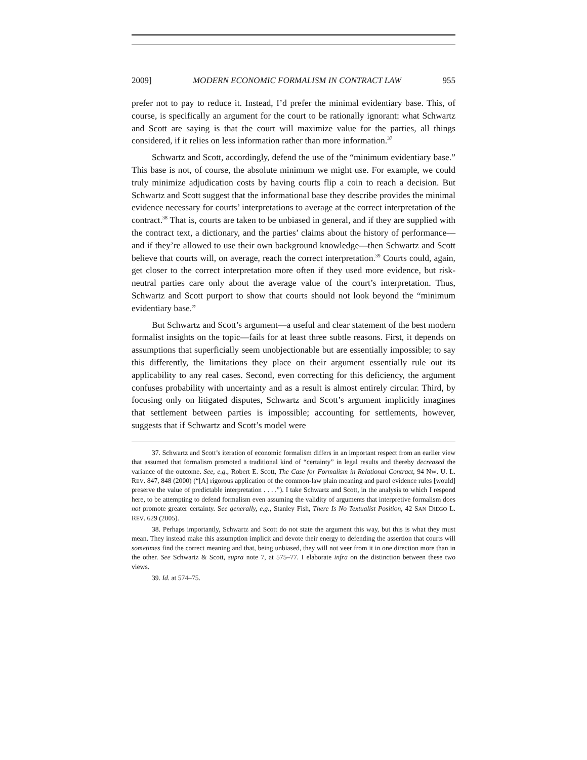2009] MODERN ECONOMIC FORMALISM IN CONTRACT LAW 955
prefer not to pay to reduce it. Instead, I’d prefer the minimal evidentiary base. This, of course, is specifically an argument for the court to be rationally ignorant: what Schwartz and Scott are saying is that the court will maximize value for the parties, all things considered, if it relies on less information rather than more information.<sup>37</sup>
Schwartz and Scott, accordingly, defend the use of the “minimum evidentiary base.” This base is not, of course, the absolute minimum we might use. For example, we could truly minimize adjudication costs by having courts flip a coin to reach a decision. But Schwartz and Scott suggest that the informational base they describe provides the minimal evidence necessary for courts’ interpretations to average at the correct interpretation of the contract.<sup>38</sup> That is, courts are taken to be unbiased in general, and if they are supplied with the contract text, a dictionary, and the parties’ claims about the history of performance—and if they’re allowed to use their own background knowledge—then Schwartz and Scott believe that courts will, on average, reach the correct interpretation.<sup>39</sup> Courts could, again, get closer to the correct interpretation more often if they used more evidence, but risk-neutral parties care only about the average value of the court’s interpretation. Thus, Schwartz and Scott purport to show that courts should not look beyond the “minimum evidentiary base.”
But Schwartz and Scott’s argument—a useful and clear statement of the best modern formalist insights on the topic—fails for at least three subtle reasons. First, it depends on assumptions that superficially seem unobjectionable but are essentially impossible; to say this differently, the limitations they place on their argument essentially rule out its applicability to any real cases. Second, even correcting for this deficiency, the argument confuses probability with uncertainty and as a result is almost entirely circular. Third, by focusing only on litigated disputes, Schwartz and Scott’s argument implicitly imagines that settlement between parties is impossible; accounting for settlements, however, suggests that if Schwartz and Scott’s model were
37. Schwartz and Scott’s iteration of economic formalism differs in an important respect from an earlier view that assumed that formalism promoted a traditional kind of “certainty” in legal results and thereby decreased the variance of the outcome. See, e.g., Robert E. Scott, The Case for Formalism in Relational Contract, 94 NW. U. L. REV. 847, 848 (2000) (“[A] rigorous application of the common-law plain meaning and parol evidence rules [would] preserve the value of predictable interpretation . . . .”). I take Schwartz and Scott, in the analysis to which I respond here, to be attempting to defend formalism even assuming the validity of arguments that interpretive formalism does not promote greater certainty. See generally, e.g., Stanley Fish, There Is No Textualist Position, 42 SAN DIEGO L. REV. 629 (2005).
38. Perhaps importantly, Schwartz and Scott do not state the argument this way, but this is what they must mean. They instead make this assumption implicit and devote their energy to defending the assertion that courts will sometimes find the correct meaning and that, being unbiased, they will not veer from it in one direction more than in the other. See Schwartz & Scott, supra note 7, at 575–77. I elaborate infra on the distinction between these two views.
39. Id. at 574–75.